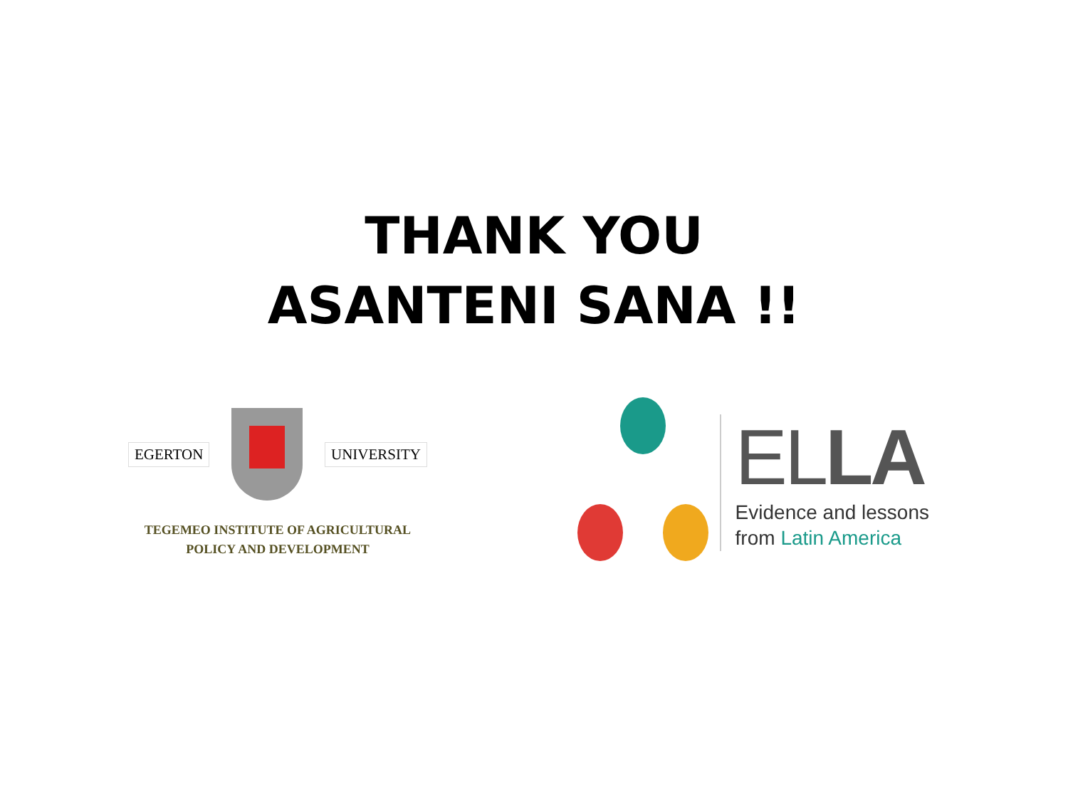THANK YOU
ASANTENI SANA !!
EGERTON UNIVERSITY
TEGEMEO INSTITUTE OF AGRICULTURAL
POLICY AND DEVELOPMENT
ELLA
Evidence and lessons
from Latin America